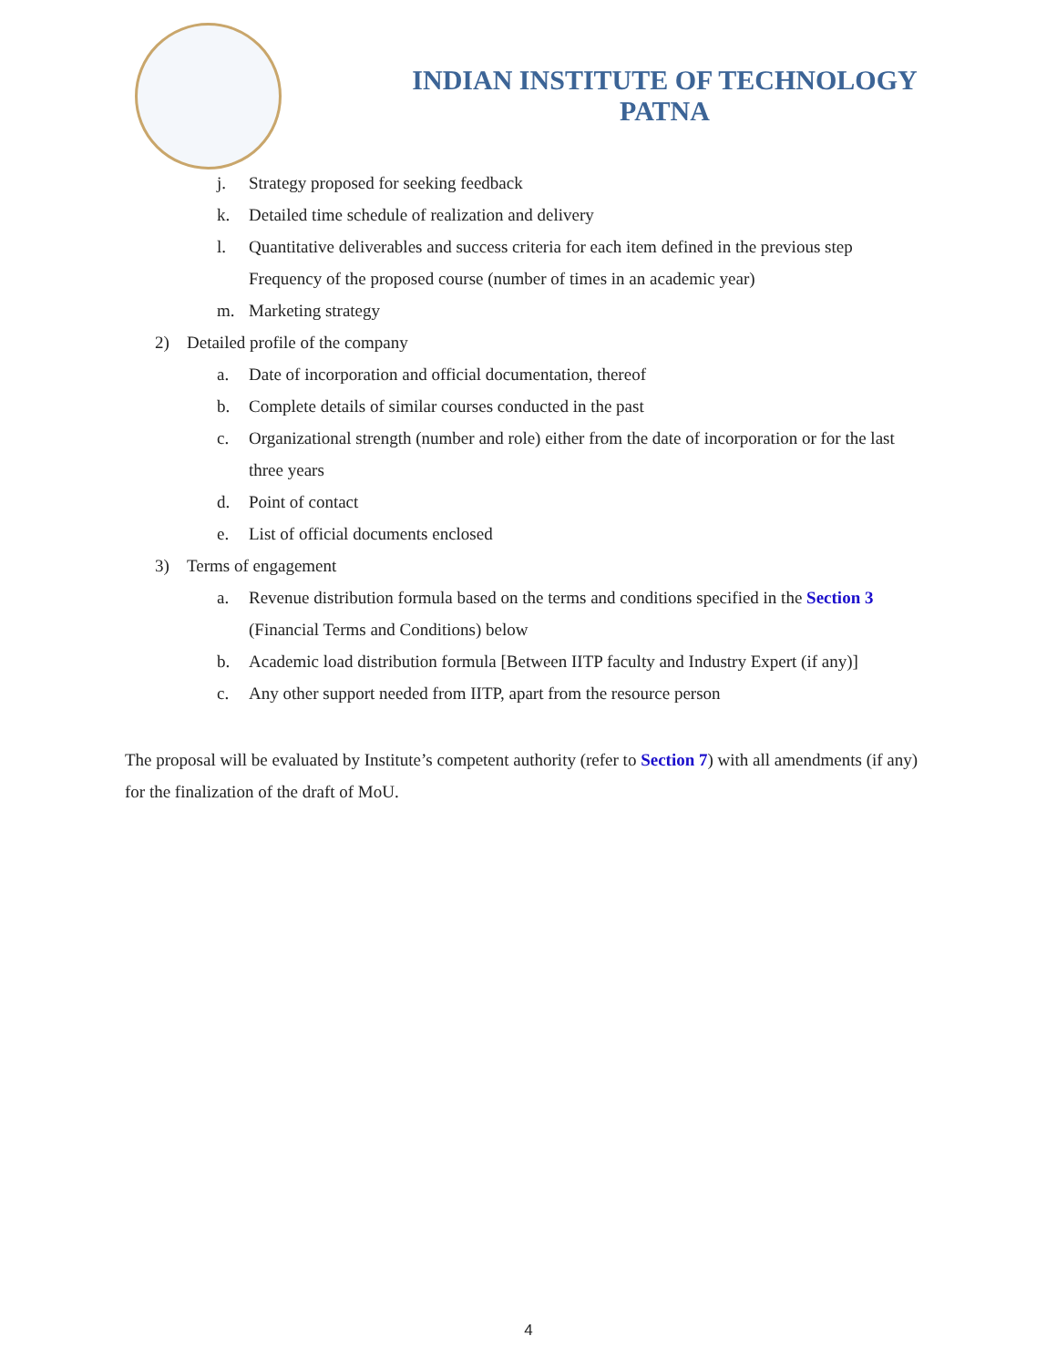INDIAN INSTITUTE OF TECHNOLOGY
PATNA
j. Strategy proposed for seeking feedback
k. Detailed time schedule of realization and delivery
l. Quantitative deliverables and success criteria for each item defined in the previous step Frequency of the proposed course (number of times in an academic year)
m. Marketing strategy
2) Detailed profile of the company
a. Date of incorporation and official documentation, thereof
b. Complete details of similar courses conducted in the past
c. Organizational strength (number and role) either from the date of incorporation or for the last three years
d. Point of contact
e. List of official documents enclosed
3) Terms of engagement
a. Revenue distribution formula based on the terms and conditions specified in the Section 3 (Financial Terms and Conditions) below
b. Academic load distribution formula [Between IITP faculty and Industry Expert (if any)]
c. Any other support needed from IITP, apart from the resource person
The proposal will be evaluated by Institute’s competent authority (refer to Section 7) with all amendments (if any) for the finalization of the draft of MoU.
4